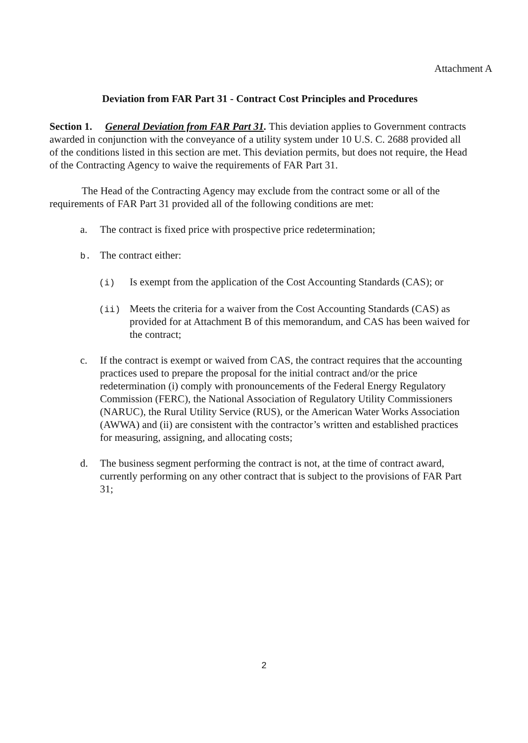Attachment A
Deviation from FAR Part 31 - Contract Cost Principles and Procedures
Section 1. General Deviation from FAR Part 31. This deviation applies to Government contracts awarded in conjunction with the conveyance of a utility system under 10 U.S. C. 2688 provided all of the conditions listed in this section are met. This deviation permits, but does not require, the Head of the Contracting Agency to waive the requirements of FAR Part 31.
The Head of the Contracting Agency may exclude from the contract some or all of the requirements of FAR Part 31 provided all of the following conditions are met:
a. The contract is fixed price with prospective price redetermination;
b. The contract either:
(i) Is exempt from the application of the Cost Accounting Standards (CAS); or
(ii) Meets the criteria for a waiver from the Cost Accounting Standards (CAS) as provided for at Attachment B of this memorandum, and CAS has been waived for the contract;
c. If the contract is exempt or waived from CAS, the contract requires that the accounting practices used to prepare the proposal for the initial contract and/or the price redetermination (i) comply with pronouncements of the Federal Energy Regulatory Commission (FERC), the National Association of Regulatory Utility Commissioners (NARUC), the Rural Utility Service (RUS), or the American Water Works Association (AWWA) and (ii) are consistent with the contractor’s written and established practices for measuring, assigning, and allocating costs;
d. The business segment performing the contract is not, at the time of contract award, currently performing on any other contract that is subject to the provisions of FAR Part 31;
2